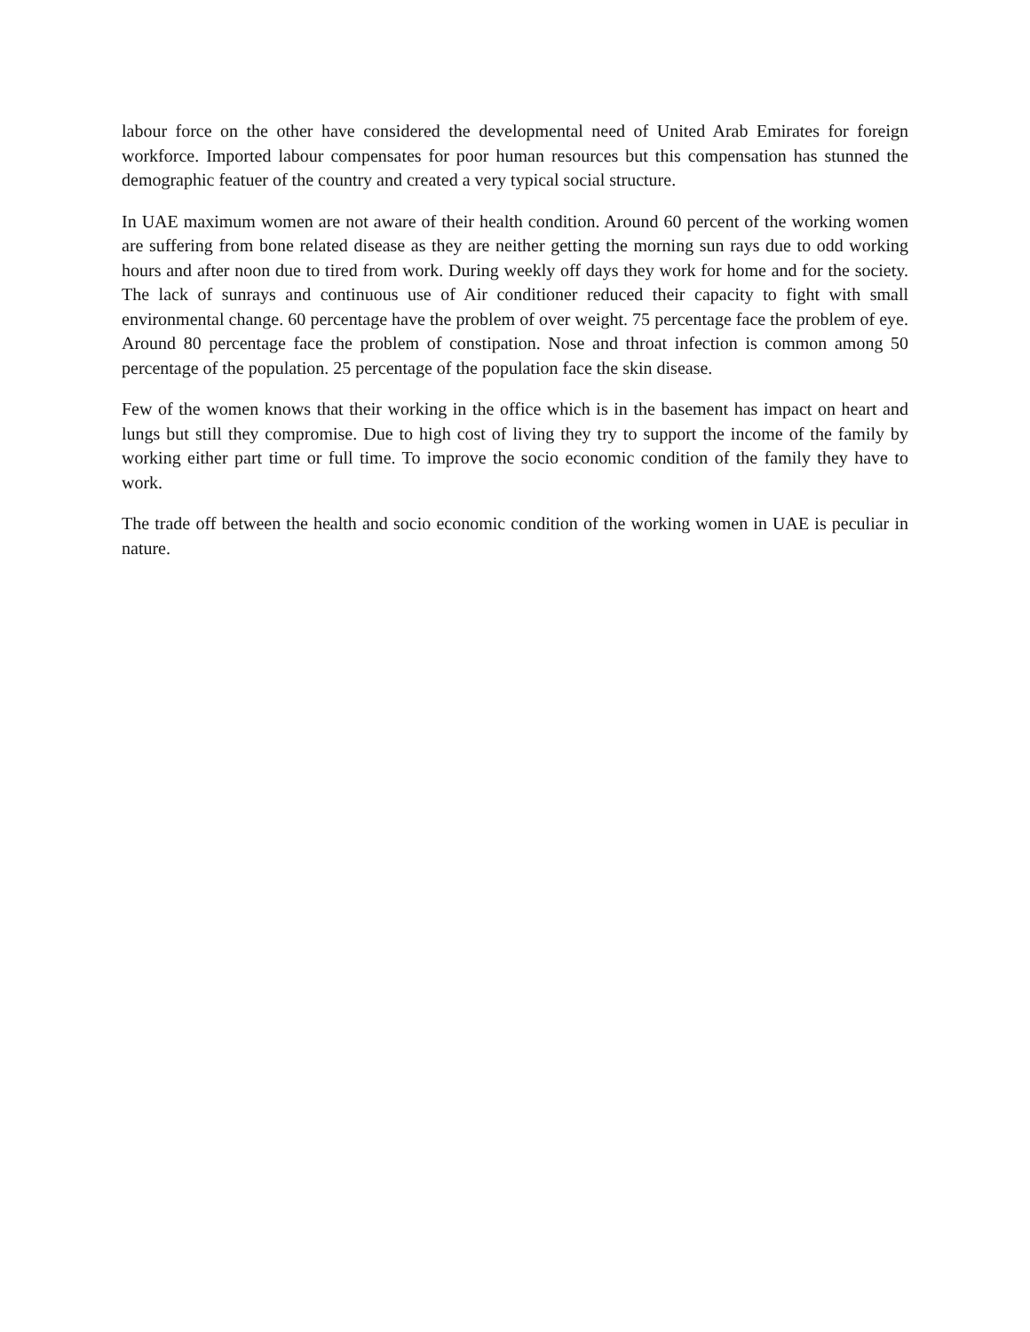labour force on the other have considered the developmental need of United Arab Emirates for foreign workforce. Imported labour compensates for poor human resources but this compensation has stunned the demographic featuer of the country and created a very typical social structure.
In UAE maximum women are not aware of their health condition. Around 60 percent of the working women are suffering from bone related disease as they are neither getting the morning sun rays due to odd working hours and after noon due to tired from work. During weekly off days they work for home and for the society. The lack of sunrays and continuous use of Air conditioner reduced their capacity to fight with small environmental change. 60 percentage have the problem of over weight. 75 percentage face the problem of eye. Around 80 percentage face the problem of constipation. Nose and throat infection is common among 50 percentage of the population. 25 percentage of the population face the skin disease.
Few of the women knows that their working in the office which is in the basement has impact on heart and lungs but still they compromise. Due to high cost of living they try to support the income of the family by working either part time or full time. To improve the socio economic condition of the family they have to work.
The trade off between the health and socio economic condition of the working women in UAE is peculiar in nature.